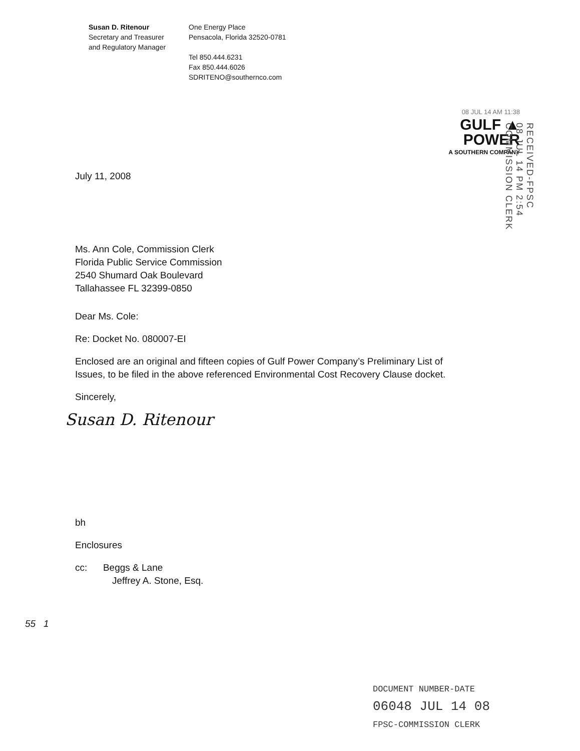Susan D. Ritenour
Secretary and Treasurer
and Regulatory Manager
One Energy Place
Pensacola, Florida 32520-0781
Tel 850.444.6231
Fax 850.444.6026
SDRITENO@southernco.com
08 JUL 14 AM 11:38
GULF ▲
POWER
A SOUTHERN COMPANY
July 11, 2008
Ms. Ann Cole, Commission Clerk
Florida Public Service Commission
2540 Shumard Oak Boulevard
Tallahassee FL 32399-0850
Dear Ms. Cole:
Re: Docket No. 080007-EI
Enclosed are an original and fifteen copies of Gulf Power Company’s Preliminary List of
Issues, to be filed in the above referenced Environmental Cost Recovery Clause docket.
Sincerely,
Susan D. Ritenour
bh
Enclosures
cc: Beggs & Lane
Jeffrey A. Stone, Esq.
55 1
RECEIVED-FPSC
08 JUL 14 PM 2:54
COMMISSION CLERK
DOCUMENT NUMBER-DATE
06048 JUL 14 08
FPSC-COMMISSION CLERK